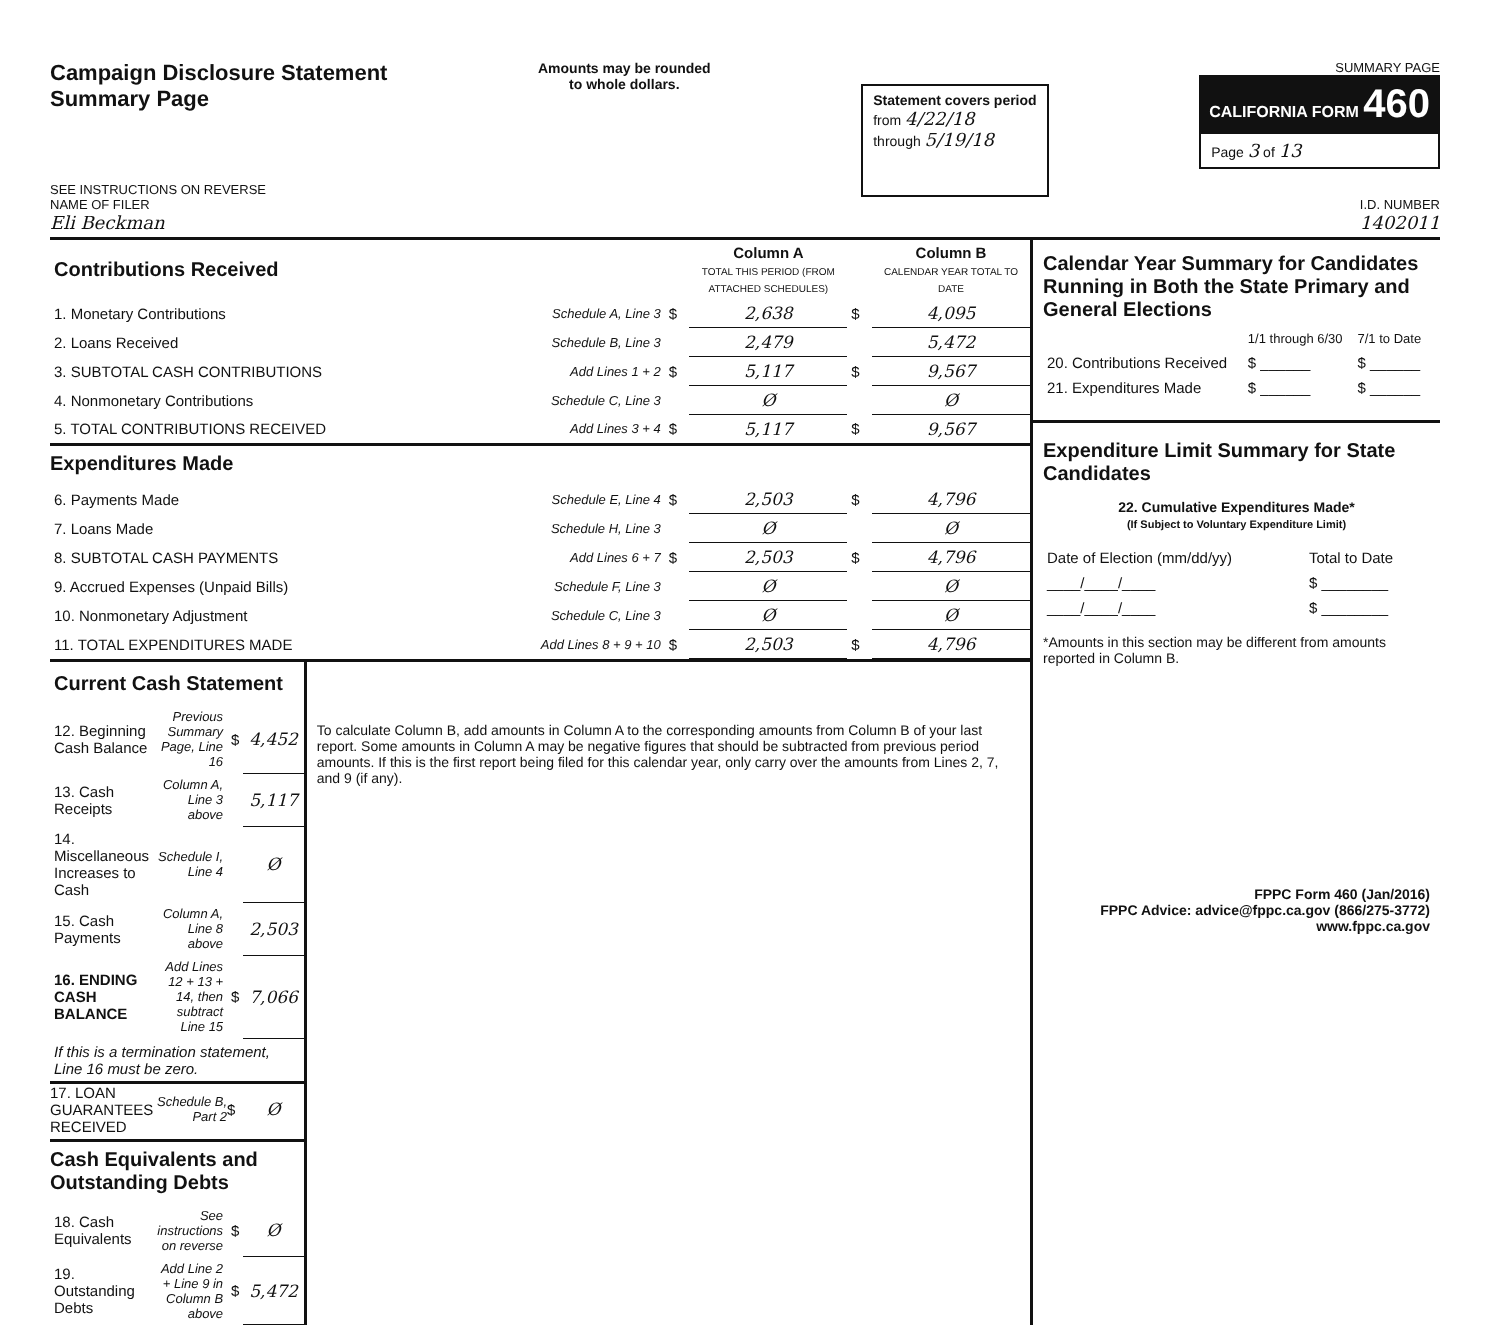Campaign Disclosure Statement
Summary Page
SEE INSTRUCTIONS ON REVERSE
Amounts may be rounded
to whole dollars.
Statement covers period
from 4/22/18
through 5/19/18
SUMMARY PAGE
CALIFORNIA FORM 460
Page 3 of 13
NAME OF FILER
Eli Beckman
I.D. NUMBER
1402011
| Contributions Received | | | Column A TOTAL THIS PERIOD (FROM ATTACHED SCHEDULES) | | Column B CALENDAR YEAR TOTAL TO DATE |
| 1. Monetary Contributions | Schedule A, Line 3 | $ | 2,638 | $ | 4,095 |
| 2. Loans Received | Schedule B, Line 3 | | 2,479 | | 5,472 |
| 3. SUBTOTAL CASH CONTRIBUTIONS | Add Lines 1 + 2 | $ | 5,117 | $ | 9,567 |
| 4. Nonmonetary Contributions | Schedule C, Line 3 | | Ø | | Ø |
| 5. TOTAL CONTRIBUTIONS RECEIVED | Add Lines 3 + 4 | $ | 5,117 | $ | 9,567 |
| Expenditures Made | | | | | |
| 6. Payments Made | Schedule E, Line 4 | $ | 2,503 | $ | 4,796 |
| 7. Loans Made | Schedule H, Line 3 | | Ø | | Ø |
| 8. SUBTOTAL CASH PAYMENTS | Add Lines 6 + 7 | $ | 2,503 | $ | 4,796 |
| 9. Accrued Expenses (Unpaid Bills) | Schedule F, Line 3 | | Ø | | Ø |
| 10. Nonmonetary Adjustment | Schedule C, Line 3 | | Ø | | Ø |
| 11. TOTAL EXPENDITURES MADE | Add Lines 8 + 9 + 10 | $ | 2,503 | $ | 4,796 |
| Current Cash Statement | | | |
| 12. Beginning Cash Balance | Previous Summary Page, Line 16 | $ | 4,452 |
| 13. Cash Receipts | Column A, Line 3 above | | 5,117 |
| 14. Miscellaneous Increases to Cash | Schedule I, Line 4 | | Ø |
| 15. Cash Payments | Column A, Line 8 above | | 2,503 |
| 16. ENDING CASH BALANCE | Add Lines 12 + 13 + 14, then subtract Line 15 | $ | 7,066 |
| If this is a termination statement, Line 16 must be zero. | | | |
| 17. LOAN GUARANTEES RECEIVED | Schedule B, Part 2 | $ | Ø |
| Cash Equivalents and Outstanding Debts | | | |
| 18. Cash Equivalents | See instructions on reverse | $ | Ø |
| 19. Outstanding Debts | Add Line 2 + Line 9 in Column B above | $ | 5,472 |
To calculate Column B, add amounts in Column A to the corresponding amounts from Column B of your last report. Some amounts in Column A may be negative figures that should be subtracted from previous period amounts. If this is the first report being filed for this calendar year, only carry over the amounts from Lines 2, 7, and 9 (if any).
Calendar Year Summary for Candidates Running in Both the State Primary and General Elections
| | 1/1 through 6/30 | 7/1 to Date |
| 20. Contributions Received | $ ______ | $ ______ |
| 21. Expenditures Made | $ ______ | $ ______ |
Expenditure Limit Summary for State Candidates
22. Cumulative Expenditures Made*
(If Subject to Voluntary Expenditure Limit)
| Date of Election (mm/dd/yy) | Total to Date |
| ____/____/____ | $ ________ |
| ____/____/____ | $ ________ |
*Amounts in this section may be different from amounts reported in Column B.
FPPC Form 460 (Jan/2016)
FPPC Advice: advice@fppc.ca.gov (866/275-3772)
www.fppc.ca.gov